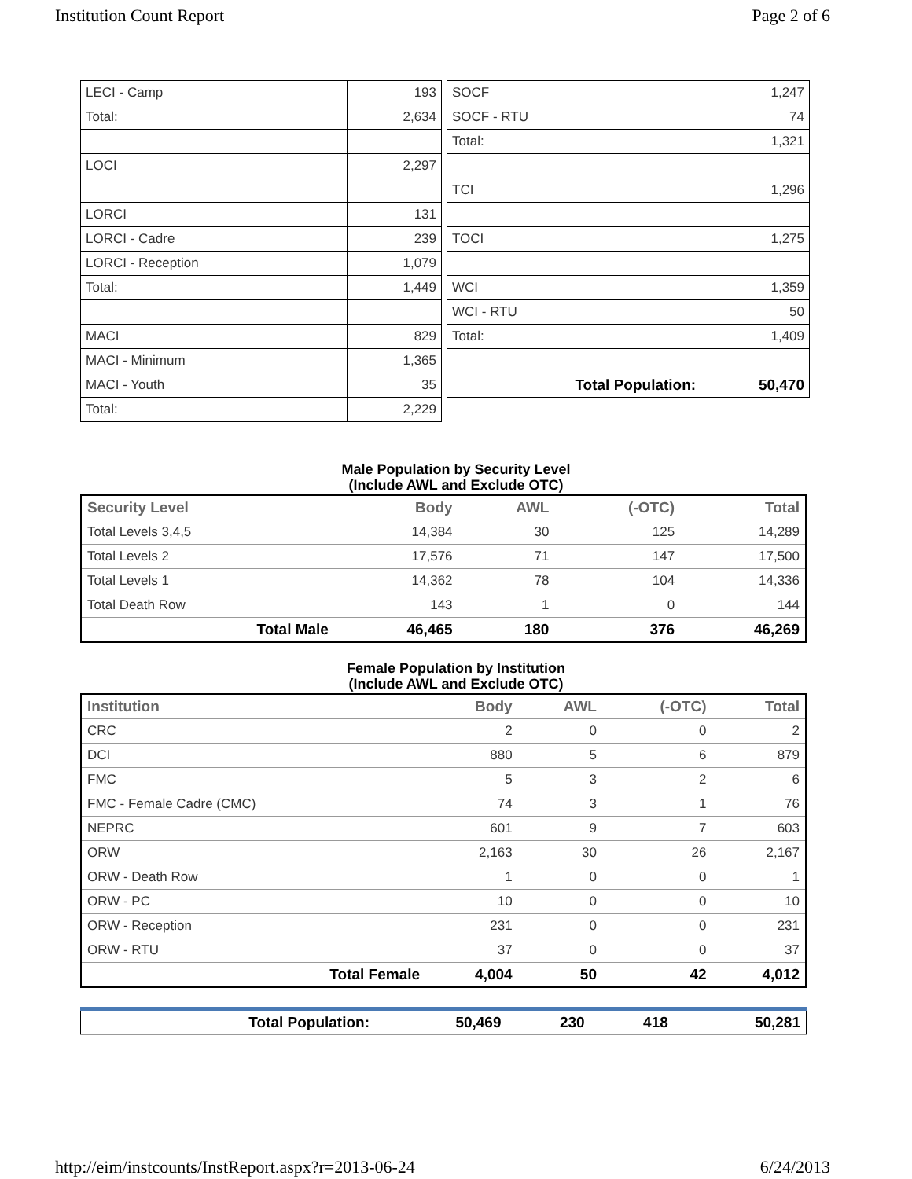Institution Count Report Page 2 of 6
| LECI - Camp | 193 |
| Total: | 2,634 |
| LOCI | 2,297 |
| LORCI | 131 |
| LORCI - Cadre | 239 |
| LORCI - Reception | 1,079 |
| Total: | 1,449 |
| MACI | 829 |
| MACI - Minimum | 1,365 |
| MACI - Youth | 35 |
| Total: | 2,229 |
| SOCF | 1,247 |
| SOCF - RTU | 74 |
| Total: | 1,321 |
| TCI | 1,296 |
| TOCI | 1,275 |
| WCI | 1,359 |
| WCI - RTU | 50 |
| Total: | 1,409 |
| Total Population: | 50,470 |
Male Population by Security Level
(Include AWL and Exclude OTC)
| Security Level | Body | AWL | (-OTC) | Total |
| --- | --- | --- | --- | --- |
| Total Levels 3,4,5 | 14,384 | 30 | 125 | 14,289 |
| Total Levels 2 | 17,576 | 71 | 147 | 17,500 |
| Total Levels 1 | 14,362 | 78 | 104 | 14,336 |
| Total Death Row | 143 | 1 | 0 | 144 |
| Total Male | 46,465 | 180 | 376 | 46,269 |
Female Population by Institution
(Include AWL and Exclude OTC)
| Institution | Body | AWL | (-OTC) | Total |
| --- | --- | --- | --- | --- |
| CRC | 2 | 0 | 0 | 2 |
| DCI | 880 | 5 | 6 | 879 |
| FMC | 5 | 3 | 2 | 6 |
| FMC - Female Cadre (CMC) | 74 | 3 | 1 | 76 |
| NEPRC | 601 | 9 | 7 | 603 |
| ORW | 2,163 | 30 | 26 | 2,167 |
| ORW - Death Row | 1 | 0 | 0 | 1 |
| ORW - PC | 10 | 0 | 0 | 10 |
| ORW - Reception | 231 | 0 | 0 | 231 |
| ORW - RTU | 37 | 0 | 0 | 37 |
| Total Female | 4,004 | 50 | 42 | 4,012 |
| Total Population: | 50,469 | 230 | 418 | 50,281 |
http://eim/instcounts/InstReport.aspx?r=2013-06-24 6/24/2013